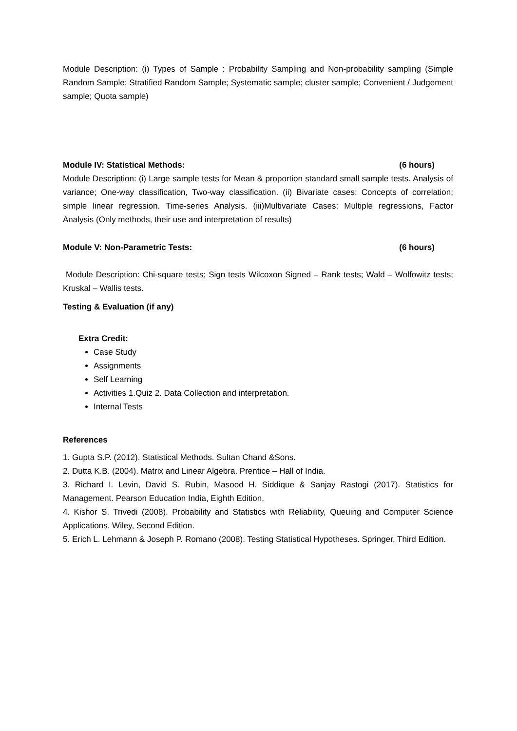Module Description: (i) Types of Sample : Probability Sampling and Non-probability sampling (Simple Random Sample; Stratified Random Sample; Systematic sample; cluster sample; Convenient / Judgement sample; Quota sample)
Module IV: Statistical Methods: (6 hours)
Module Description: (i) Large sample tests for Mean & proportion standard small sample tests. Analysis of variance; One-way classification, Two-way classification. (ii) Bivariate cases: Concepts of correlation; simple linear regression. Time-series Analysis. (iii)Multivariate Cases: Multiple regressions, Factor Analysis (Only methods, their use and interpretation of results)
Module V: Non-Parametric Tests: (6 hours)
Module Description: Chi-square tests; Sign tests Wilcoxon Signed – Rank tests; Wald – Wolfowitz tests; Kruskal – Wallis tests.
Testing & Evaluation (if any)
Extra Credit:
Case Study
Assignments
Self Learning
Activities 1.Quiz 2. Data Collection and interpretation.
Internal Tests
References
1. Gupta S.P. (2012). Statistical Methods. Sultan Chand &Sons.
2. Dutta K.B. (2004). Matrix and Linear Algebra. Prentice – Hall of India.
3. Richard I. Levin, David S. Rubin, Masood H. Siddique & Sanjay Rastogi (2017). Statistics for Management. Pearson Education India, Eighth Edition.
4. Kishor S. Trivedi (2008). Probability and Statistics with Reliability, Queuing and Computer Science Applications. Wiley, Second Edition.
5. Erich L. Lehmann & Joseph P. Romano (2008). Testing Statistical Hypotheses. Springer, Third Edition.